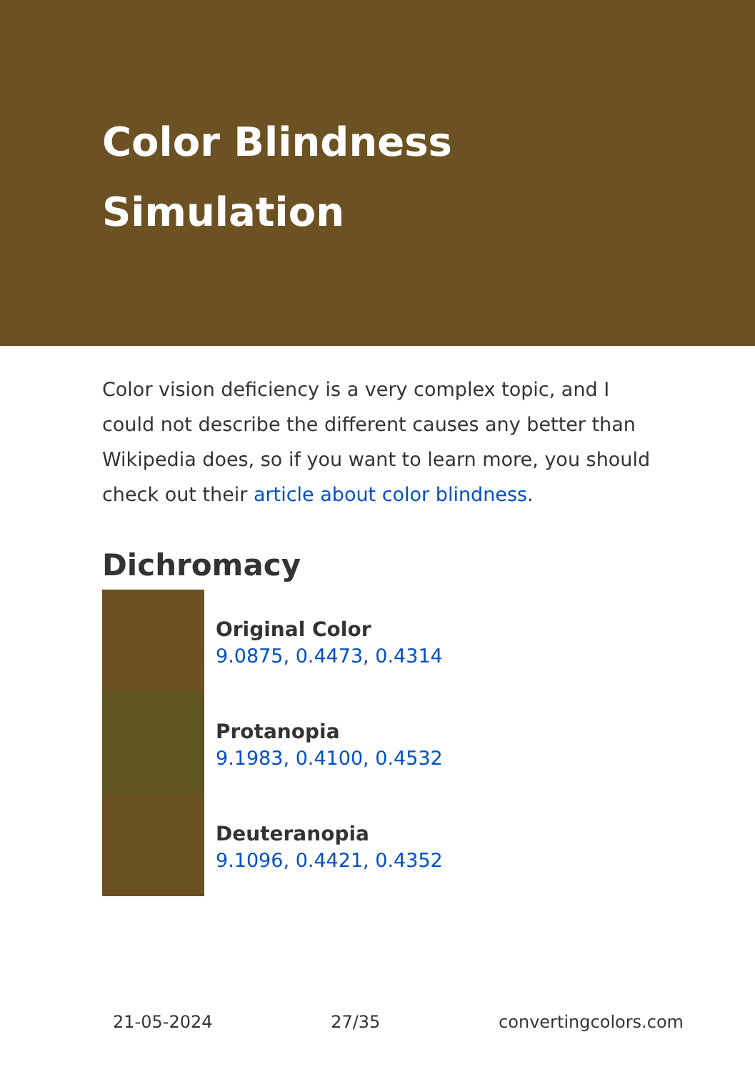Color Blindness Simulation
Color vision deficiency is a very complex topic, and I could not describe the different causes any better than Wikipedia does, so if you want to learn more, you should check out their article about color blindness.
Dichromacy
Original Color
9.0875, 0.4473, 0.4314
Protanopia
9.1983, 0.4100, 0.4532
Deuteranopia
9.1096, 0.4421, 0.4352
21-05-2024 27/35 convertingcolors.com